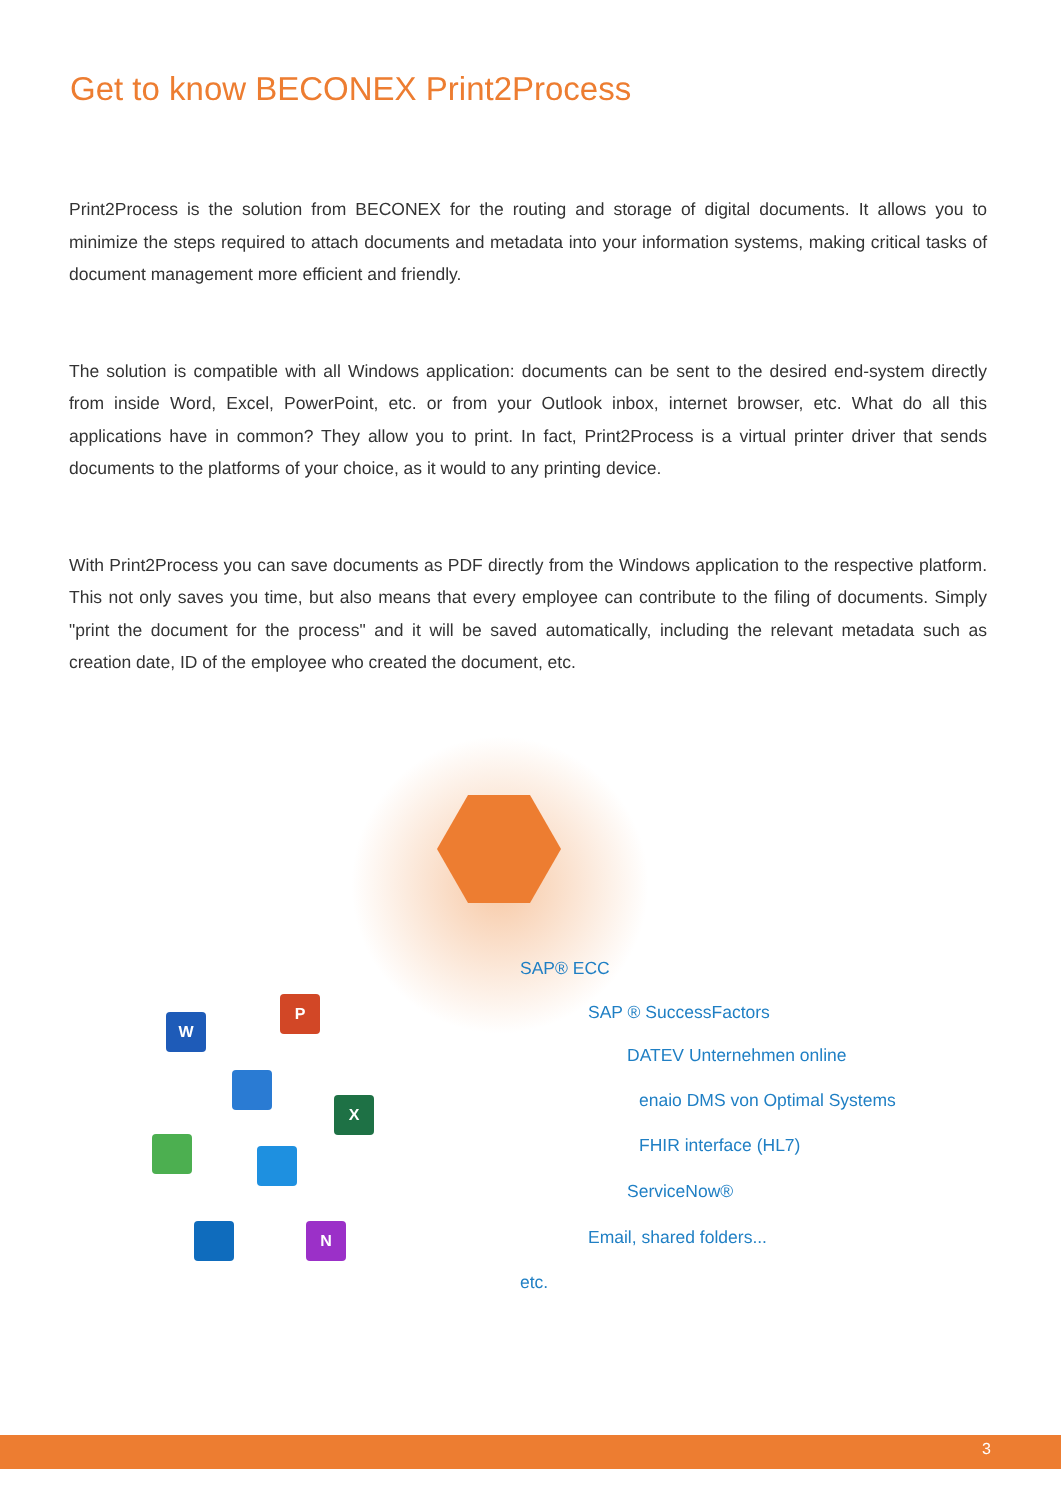Get to know BECONEX Print2Process
Print2Process is the solution from BECONEX for the routing and storage of digital documents. It allows you to minimize the steps required to attach documents and metadata into your information systems, making critical tasks of document management more efficient and friendly.
The solution is compatible with all Windows application: documents can be sent to the desired end-system directly from inside Word, Excel, PowerPoint, etc. or from your Outlook inbox, internet browser, etc. What do all this applications have in common? They allow you to print. In fact, Print2Process is a virtual printer driver that sends documents to the platforms of your choice, as it would to any printing device.
With Print2Process you can save documents as PDF directly from the Windows application to the respective platform. This not only saves you time, but also means that every employee can contribute to the filing of documents. Simply "print the document for the process" and it will be saved automatically, including the relevant metadata such as creation date, ID of the employee who created the document, etc.
W
P
X
N
SAP® ECC
SAP ® SuccessFactors
DATEV Unternehmen online
enaio DMS von Optimal Systems
FHIR interface (HL7)
ServiceNow®
Email, shared folders...
etc.
3